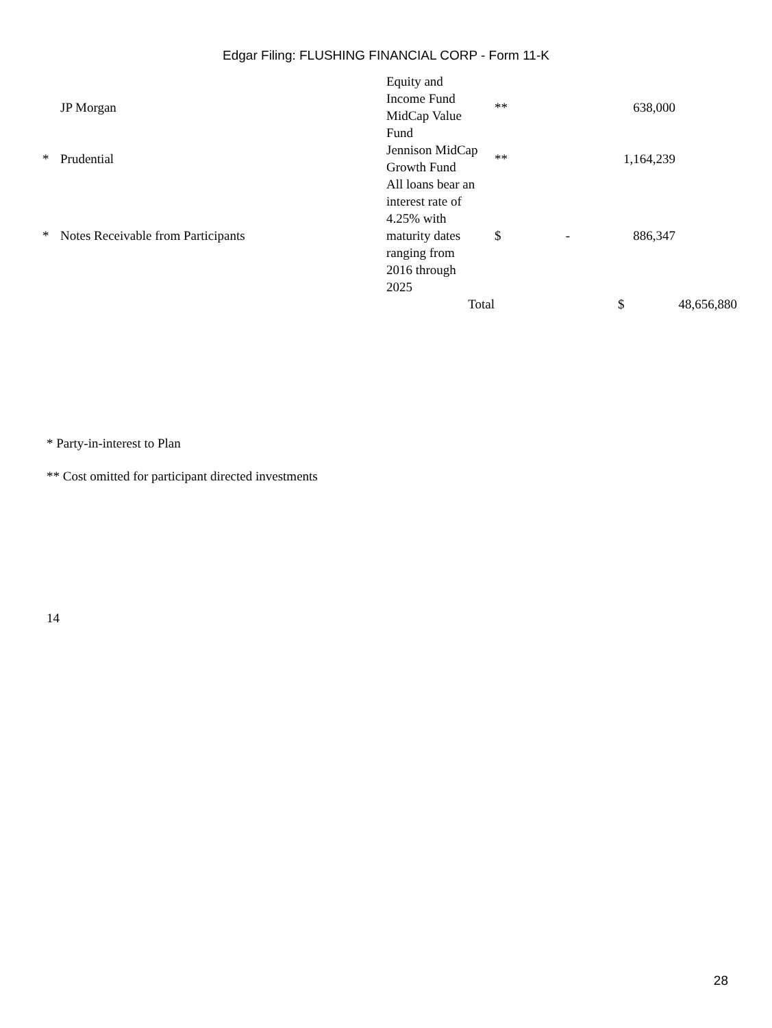Edgar Filing: FLUSHING FINANCIAL CORP - Form 11-K
| | JP Morgan | Equity and Income Fund MidCap Value Fund | ** | | 638,000 | |
| * | Prudential | Jennison MidCap Growth Fund | ** | | 1,164,239 | |
| * | Notes Receivable from Participants | All loans bear an interest rate of 4.25% with maturity dates ranging from 2016 through 2025 | $ | - | 886,347 | |
| | | Total | | | $ | 48,656,880 |
* Party-in-interest to Plan
** Cost omitted for participant directed investments
14
28